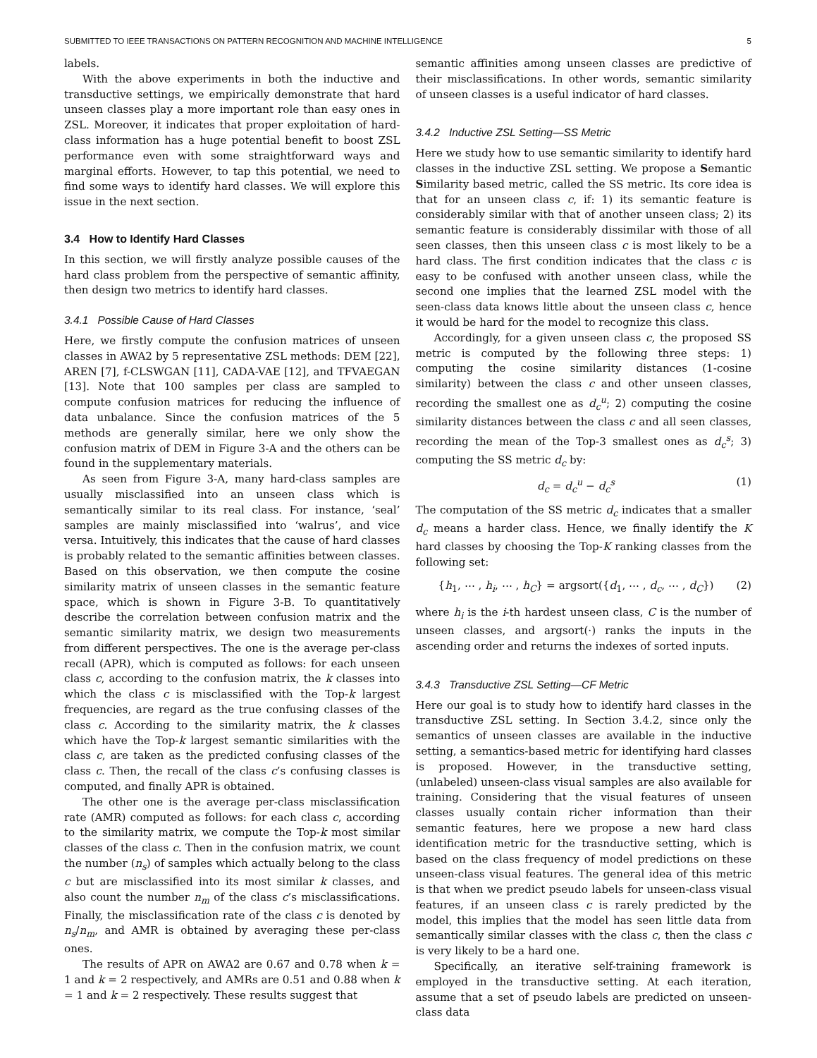SUBMITTED TO IEEE TRANSACTIONS ON PATTERN RECOGNITION AND MACHINE INTELLIGENCE 5
labels.
With the above experiments in both the inductive and transductive settings, we empirically demonstrate that hard unseen classes play a more important role than easy ones in ZSL. Moreover, it indicates that proper exploitation of hard-class information has a huge potential benefit to boost ZSL performance even with some straightforward ways and marginal efforts. However, to tap this potential, we need to find some ways to identify hard classes. We will explore this issue in the next section.
3.4 How to Identify Hard Classes
In this section, we will firstly analyze possible causes of the hard class problem from the perspective of semantic affinity, then design two metrics to identify hard classes.
3.4.1 Possible Cause of Hard Classes
Here, we firstly compute the confusion matrices of unseen classes in AWA2 by 5 representative ZSL methods: DEM [22], AREN [7], f-CLSWGAN [11], CADA-VAE [12], and TFVAEGAN [13]. Note that 100 samples per class are sampled to compute confusion matrices for reducing the influence of data unbalance. Since the confusion matrices of the 5 methods are generally similar, here we only show the confusion matrix of DEM in Figure 3-A and the others can be found in the supplementary materials.
As seen from Figure 3-A, many hard-class samples are usually misclassified into an unseen class which is semantically similar to its real class. For instance, ‘seal’ samples are mainly misclassified into ‘walrus’, and vice versa. Intuitively, this indicates that the cause of hard classes is probably related to the semantic affinities between classes. Based on this observation, we then compute the cosine similarity matrix of unseen classes in the semantic feature space, which is shown in Figure 3-B. To quantitatively describe the correlation between confusion matrix and the semantic similarity matrix, we design two measurements from different perspectives. The one is the average per-class recall (APR), which is computed as follows: for each unseen class c, according to the confusion matrix, the k classes into which the class c is misclassified with the Top-k largest frequencies, are regard as the true confusing classes of the class c. According to the similarity matrix, the k classes which have the Top-k largest semantic similarities with the class c, are taken as the predicted confusing classes of the class c. Then, the recall of the class c’s confusing classes is computed, and finally APR is obtained.
The other one is the average per-class misclassification rate (AMR) computed as follows: for each class c, according to the similarity matrix, we compute the Top-k most similar classes of the class c. Then in the confusion matrix, we count the number (n<sub>s</sub>) of samples which actually belong to the class c but are misclassified into its most similar k classes, and also count the number n<sub>m</sub> of the class c’s misclassifications. Finally, the misclassification rate of the class c is denoted by n<sub>s</sub>/n<sub>m</sub>, and AMR is obtained by averaging these per-class ones.
The results of APR on AWA2 are 0.67 and 0.78 when k = 1 and k = 2 respectively, and AMRs are 0.51 and 0.88 when k = 1 and k = 2 respectively. These results suggest that
semantic affinities among unseen classes are predictive of their misclassifications. In other words, semantic similarity of unseen classes is a useful indicator of hard classes.
3.4.2 Inductive ZSL Setting—SS Metric
Here we study how to use semantic similarity to identify hard classes in the inductive ZSL setting. We propose a Semantic Similarity based metric, called the SS metric. Its core idea is that for an unseen class c, if: 1) its semantic feature is considerably similar with that of another unseen class; 2) its semantic feature is considerably dissimilar with those of all seen classes, then this unseen class c is most likely to be a hard class. The first condition indicates that the class c is easy to be confused with another unseen class, while the second one implies that the learned ZSL model with the seen-class data knows little about the unseen class c, hence it would be hard for the model to recognize this class.
Accordingly, for a given unseen class c, the proposed SS metric is computed by the following three steps: 1) computing the cosine similarity distances (1-cosine similarity) between the class c and other unseen classes, recording the smallest one as d<sub>c</sub><sup>u</sup>; 2) computing the cosine similarity distances between the class c and all seen classes, recording the mean of the Top-3 smallest ones as d<sub>c</sub><sup>s</sup>; 3) computing the SS metric d<sub>c</sub> by:
d<sub>c</sub> = d<sub>c</sub><sup>u</sup> − d<sub>c</sub><sup>s</sup> (1)
The computation of the SS metric d<sub>c</sub> indicates that a smaller d<sub>c</sub> means a harder class. Hence, we finally identify the K hard classes by choosing the Top-K ranking classes from the following set:
{h<sub>1</sub>, ⋯ , h<sub>i</sub>, ⋯ , h<sub>C</sub>} = argsort({d<sub>1</sub>, ⋯ , d<sub>c</sub>, ⋯ , d<sub>C</sub>}) (2)
where h<sub>i</sub> is the i-th hardest unseen class, C is the number of unseen classes, and argsort(·) ranks the inputs in the ascending order and returns the indexes of sorted inputs.
3.4.3 Transductive ZSL Setting—CF Metric
Here our goal is to study how to identify hard classes in the transductive ZSL setting. In Section 3.4.2, since only the semantics of unseen classes are available in the inductive setting, a semantics-based metric for identifying hard classes is proposed. However, in the transductive setting, (unlabeled) unseen-class visual samples are also available for training. Considering that the visual features of unseen classes usually contain richer information than their semantic features, here we propose a new hard class identification metric for the trasnductive setting, which is based on the class frequency of model predictions on these unseen-class visual features. The general idea of this metric is that when we predict pseudo labels for unseen-class visual features, if an unseen class c is rarely predicted by the model, this implies that the model has seen little data from semantically similar classes with the class c, then the class c is very likely to be a hard one.
Specifically, an iterative self-training framework is employed in the transductive setting. At each iteration, assume that a set of pseudo labels are predicted on unseen-class data